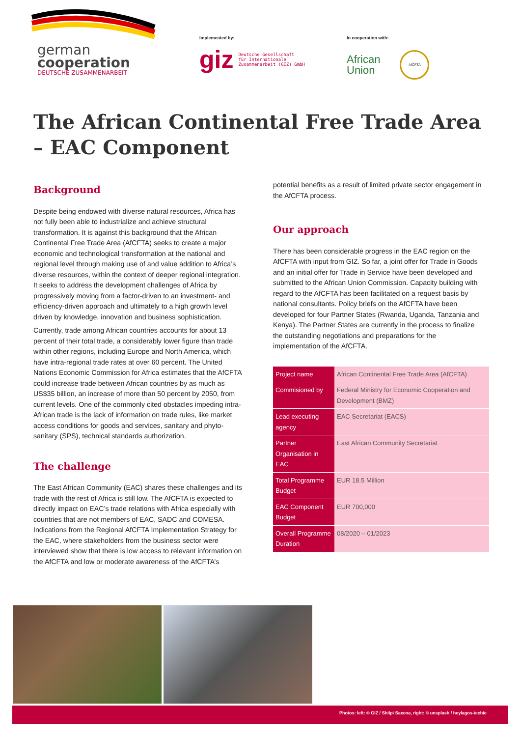german
cooperation
DEUTSCHE ZUSAMMENARBEIT
Implemented by:
giz Deutsche Gesellschaft
für Internationale
Zusammenarbeit (GIZ) GmbH
In cooperation with:
African
Union AfCFTA
The African Continental Free Trade Area – EAC Component
Background
Despite being endowed with diverse natural resources, Africa has not fully been able to industrialize and achieve structural transformation. It is against this background that the African Continental Free Trade Area (AfCFTA) seeks to create a major economic and technological transformation at the national and regional level through making use of and value addition to Africa’s diverse resources, within the context of deeper regional integration. It seeks to address the development challenges of Africa by progressively moving from a factor-driven to an investment- and efficiency-driven approach and ultimately to a high growth level driven by knowledge, innovation and business sophistication.
Currently, trade among African countries accounts for about 13 percent of their total trade, a considerably lower figure than trade within other regions, including Europe and North America, which have intra-regional trade rates at over 60 percent. The United Nations Economic Commission for Africa estimates that the AfCFTA could increase trade between African countries by as much as US$35 billion, an increase of more than 50 percent by 2050, from current levels. One of the commonly cited obstacles impeding intra-African trade is the lack of information on trade rules, like market access conditions for goods and services, sanitary and phyto-sanitary (SPS), technical standards authorization.
The challenge
The East African Community (EAC) shares these challenges and its trade with the rest of Africa is still low. The AfCFTA is expected to directly impact on EAC’s trade relations with Africa especially with countries that are not members of EAC, SADC and COMESA. Indications from the Regional AfCFTA Implementation Strategy for the EAC, where stakeholders from the business sector were interviewed show that there is low access to relevant information on the AfCFTA and low or moderate awareness of the AfCFTA’s
potential benefits as a result of limited private sector engagement in the AfCFTA process.
Our approach
There has been considerable progress in the EAC region on the AfCFTA with input from GIZ. So far, a joint offer for Trade in Goods and an initial offer for Trade in Service have been developed and submitted to the African Union Commission. Capacity building with regard to the AfCFTA has been facilitated on a request basis by national consultants. Policy briefs on the AfCFTA have been developed for four Partner States (Rwanda, Uganda, Tanzania and Kenya). The Partner States are currently in the process to finalize the outstanding negotiations and preparations for the implementation of the AfCFTA.
| Project name | African Continental Free Trade Area (AfCFTA) |
| Commisioned by | Federal Ministry for Economic Cooperation and Development (BMZ) |
| Lead executing agency | EAC Secretariat (EACS) |
| Partner Organisation in EAC | East African Community Secretariat |
| Total Programme Budget | EUR 18.5 Million |
| EAC Component Budget | EUR 700,000 |
| Overall Programme Duration | 08/2020 – 01/2023 |
Photos: left: © GIZ / Shilpi Saxena, right: © unsplash / heylagos-techie